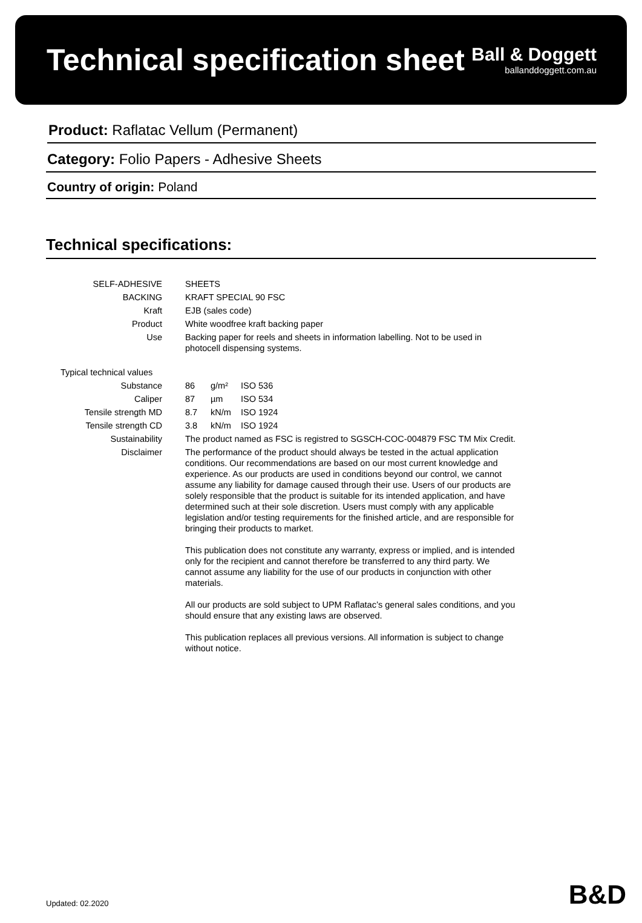Technical specification sheet
Ball & Doggett
ballanddoggett.com.au
Product: Raflatac Vellum (Permanent)
Category: Folio Papers - Adhesive Sheets
Country of origin: Poland
Technical specifications:
| SELF-ADHESIVE | SHEETS | | |
| BACKING | KRAFT SPECIAL 90 FSC | | |
| Kraft | EJB (sales code) | | |
| Product | White woodfree kraft backing paper | | |
| Use | Backing paper for reels and sheets in information labelling. Not to be used in photocell dispensing systems. | | |
| Typical technical values | | | |
| Substance | 86 | g/m² | ISO 536 |
| Caliper | 87 | µm | ISO 534 |
| Tensile strength MD | 8.7 | kN/m | ISO 1924 |
| Tensile strength CD | 3.8 | kN/m | ISO 1924 |
| Sustainability | The product named as FSC is registred to SGSCH-COC-004879 FSC TM Mix Credit. | | |
| Disclaimer | The performance of the product should always be tested in the actual application conditions. Our recommendations are based on our most current knowledge and experience. As our products are used in conditions beyond our control, we cannot assume any liability for damage caused through their use. Users of our products are solely responsible that the product is suitable for its intended application, and have determined such at their sole discretion. Users must comply with any applicable legislation and/or testing requirements for the finished article, and are responsible for bringing their products to market. This publication does not constitute any warranty, express or implied, and is intended only for the recipient and cannot therefore be transferred to any third party. We cannot assume any liability for the use of our products in conjunction with other materials. All our products are sold subject to UPM Raflatac’s general sales conditions, and you should ensure that any existing laws are observed. This publication replaces all previous versions. All information is subject to change without notice. | | |
Updated: 02.2020 B&D